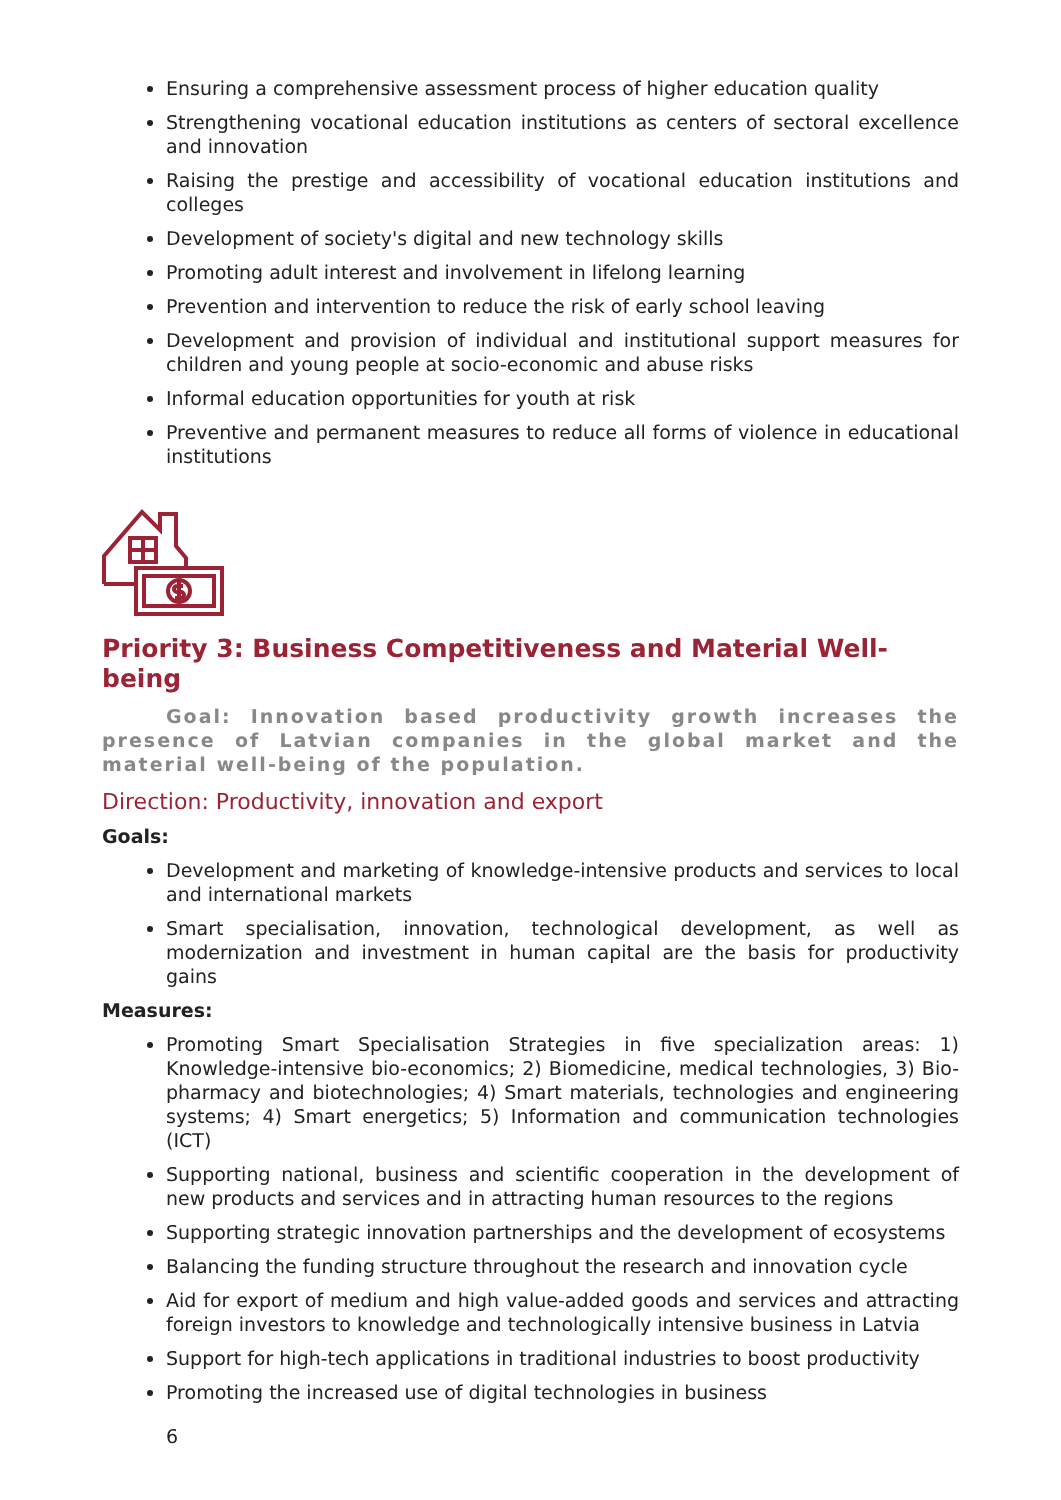Ensuring a comprehensive assessment process of higher education quality
Strengthening vocational education institutions as centers of sectoral excellence and innovation
Raising the prestige and accessibility of vocational education institutions and colleges
Development of society's digital and new technology skills
Promoting adult interest and involvement in lifelong learning
Prevention and intervention to reduce the risk of early school leaving
Development and provision of individual and institutional support measures for children and young people at socio-economic and abuse risks
Informal education opportunities for youth at risk
Preventive and permanent measures to reduce all forms of violence in educational institutions
Priority 3: Business Competitiveness and Material Well-being
Goal: Innovation based productivity growth increases the presence of Latvian companies in the global market and the material well-being of the population.
Direction: Productivity, innovation and export
Goals:
Development and marketing of knowledge-intensive products and services to local and international markets
Smart specialisation, innovation, technological development, as well as modernization and investment in human capital are the basis for productivity gains
Measures:
Promoting Smart Specialisation Strategies in five specialization areas: 1) Knowledge-intensive bio-economics; 2) Biomedicine, medical technologies, 3) Bio-pharmacy and biotechnologies; 4) Smart materials, technologies and engineering systems; 4) Smart energetics; 5) Information and communication technologies (ICT)
Supporting national, business and scientific cooperation in the development of new products and services and in attracting human resources to the regions
Supporting strategic innovation partnerships and the development of ecosystems
Balancing the funding structure throughout the research and innovation cycle
Aid for export of medium and high value-added goods and services and attracting foreign investors to knowledge and technologically intensive business in Latvia
Support for high-tech applications in traditional industries to boost productivity
Promoting the increased use of digital technologies in business
6